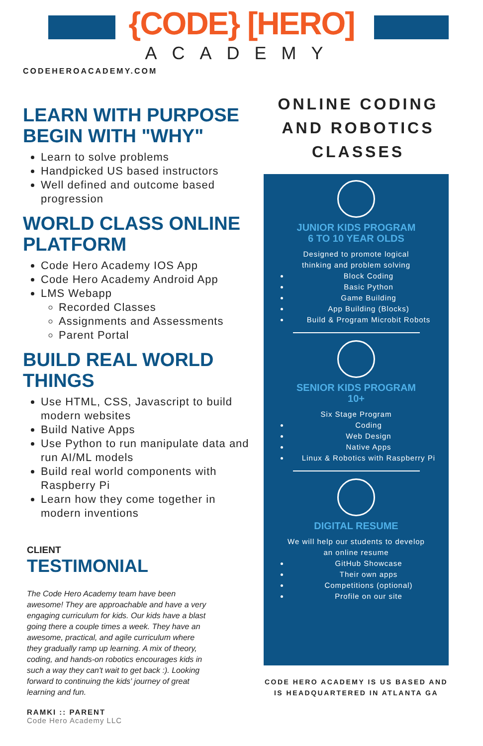{CODE} [HERO]
ACADEMY
CODEHEROACADEMY.COM
ONLINE CODING AND ROBOTICS CLASSES
LEARN WITH PURPOSE BEGIN WITH "WHY"
Learn to solve problems
Handpicked US based instructors
Well defined and outcome based progression
WORLD CLASS ONLINE PLATFORM
Code Hero Academy IOS App
Code Hero Academy Android App
LMS Webapp
Recorded Classes
Assignments and Assessments
Parent Portal
BUILD REAL WORLD THINGS
Use HTML, CSS, Javascript to build modern websites
Build Native Apps
Use Python to run manipulate data and run AI/ML models
Build real world components with Raspberry Pi
Learn how they come together in modern inventions
JUNIOR KIDS PROGRAM
6 TO 10 YEAR OLDS
Designed to promote logical
thinking and problem solving
Block Coding
Basic Python
Game Building
App Building (Blocks)
Build & Program Microbit Robots
SENIOR KIDS PROGRAM
10+
Six Stage Program
Coding
Web Design
Native Apps
Linux & Robotics with Raspberry Pi
DIGITAL RESUME
We will help our students to develop
an online resume
GitHub Showcase
Their own apps
Competitions (optional)
Profile on our site
CODE HERO ACADEMY IS US BASED AND IS HEADQUARTERED IN ATLANTA GA
CLIENT
TESTIMONIAL
The Code Hero Academy team have been awesome! They are approachable and have a very engaging curriculum for kids. Our kids have a blast going there a couple times a week. They have an awesome, practical, and agile curriculum where they gradually ramp up learning. A mix of theory, coding, and hands-on robotics encourages kids in such a way they can't wait to get back :). Looking forward to continuing the kids' journey of great learning and fun.
RAMKI :: PARENT
Code Hero Academy LLC